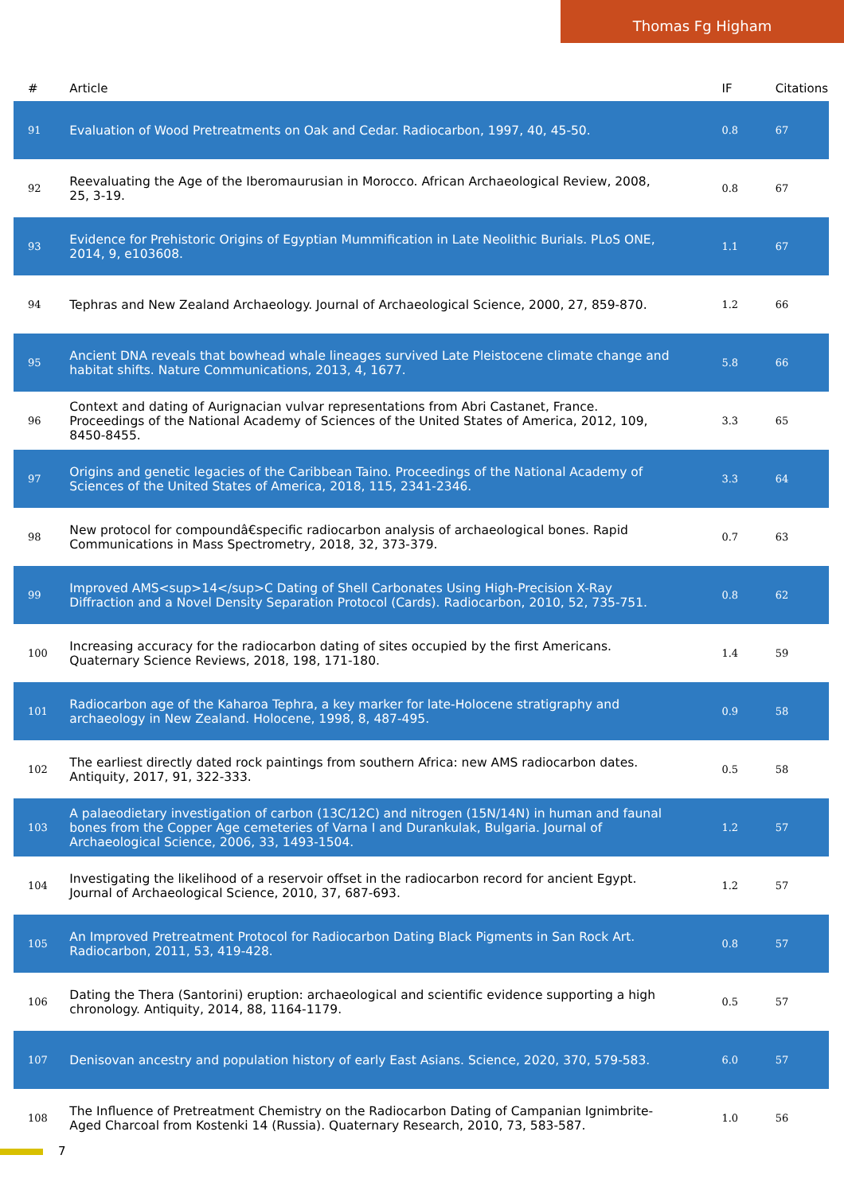Thomas Fg Higham
| # | Article | IF | Citations |
| --- | --- | --- | --- |
| 91 | Evaluation of Wood Pretreatments on Oak and Cedar. Radiocarbon, 1997, 40, 45-50. | 0.8 | 67 |
| 92 | Reevaluating the Age of the Iberomaurusian in Morocco. African Archaeological Review, 2008, 25, 3-19. | 0.8 | 67 |
| 93 | Evidence for Prehistoric Origins of Egyptian Mummification in Late Neolithic Burials. PLoS ONE, 2014, 9, e103608. | 1.1 | 67 |
| 94 | Tephras and New Zealand Archaeology. Journal of Archaeological Science, 2000, 27, 859-870. | 1.2 | 66 |
| 95 | Ancient DNA reveals that bowhead whale lineages survived Late Pleistocene climate change and habitat shifts. Nature Communications, 2013, 4, 1677. | 5.8 | 66 |
| 96 | Context and dating of Aurignacian vulvar representations from Abri Castanet, France. Proceedings of the National Academy of Sciences of the United States of America, 2012, 109, 8450-8455. | 3.3 | 65 |
| 97 | Origins and genetic legacies of the Caribbean Taino. Proceedings of the National Academy of Sciences of the United States of America, 2018, 115, 2341-2346. | 3.3 | 64 |
| 98 | New protocol for compoundâ€specific radiocarbon analysis of archaeological bones. Rapid Communications in Mass Spectrometry, 2018, 32, 373-379. | 0.7 | 63 |
| 99 | Improved AMS<sup>14</sup>C Dating of Shell Carbonates Using High-Precision X-Ray Diffraction and a Novel Density Separation Protocol (Cards). Radiocarbon, 2010, 52, 735-751. | 0.8 | 62 |
| 100 | Increasing accuracy for the radiocarbon dating of sites occupied by the first Americans. Quaternary Science Reviews, 2018, 198, 171-180. | 1.4 | 59 |
| 101 | Radiocarbon age of the Kaharoa Tephra, a key marker for late-Holocene stratigraphy and archaeology in New Zealand. Holocene, 1998, 8, 487-495. | 0.9 | 58 |
| 102 | The earliest directly dated rock paintings from southern Africa: new AMS radiocarbon dates. Antiquity, 2017, 91, 322-333. | 0.5 | 58 |
| 103 | A palaeodietary investigation of carbon (13C/12C) and nitrogen (15N/14N) in human and faunal bones from the Copper Age cemeteries of Varna I and Durankulak, Bulgaria. Journal of Archaeological Science, 2006, 33, 1493-1504. | 1.2 | 57 |
| 104 | Investigating the likelihood of a reservoir offset in the radiocarbon record for ancient Egypt. Journal of Archaeological Science, 2010, 37, 687-693. | 1.2 | 57 |
| 105 | An Improved Pretreatment Protocol for Radiocarbon Dating Black Pigments in San Rock Art. Radiocarbon, 2011, 53, 419-428. | 0.8 | 57 |
| 106 | Dating the Thera (Santorini) eruption: archaeological and scientific evidence supporting a high chronology. Antiquity, 2014, 88, 1164-1179. | 0.5 | 57 |
| 107 | Denisovan ancestry and population history of early East Asians. Science, 2020, 370, 579-583. | 6.0 | 57 |
| 108 | The Influence of Pretreatment Chemistry on the Radiocarbon Dating of Campanian Ignimbrite-Aged Charcoal from Kostenki 14 (Russia). Quaternary Research, 2010, 73, 583-587. | 1.0 | 56 |
7